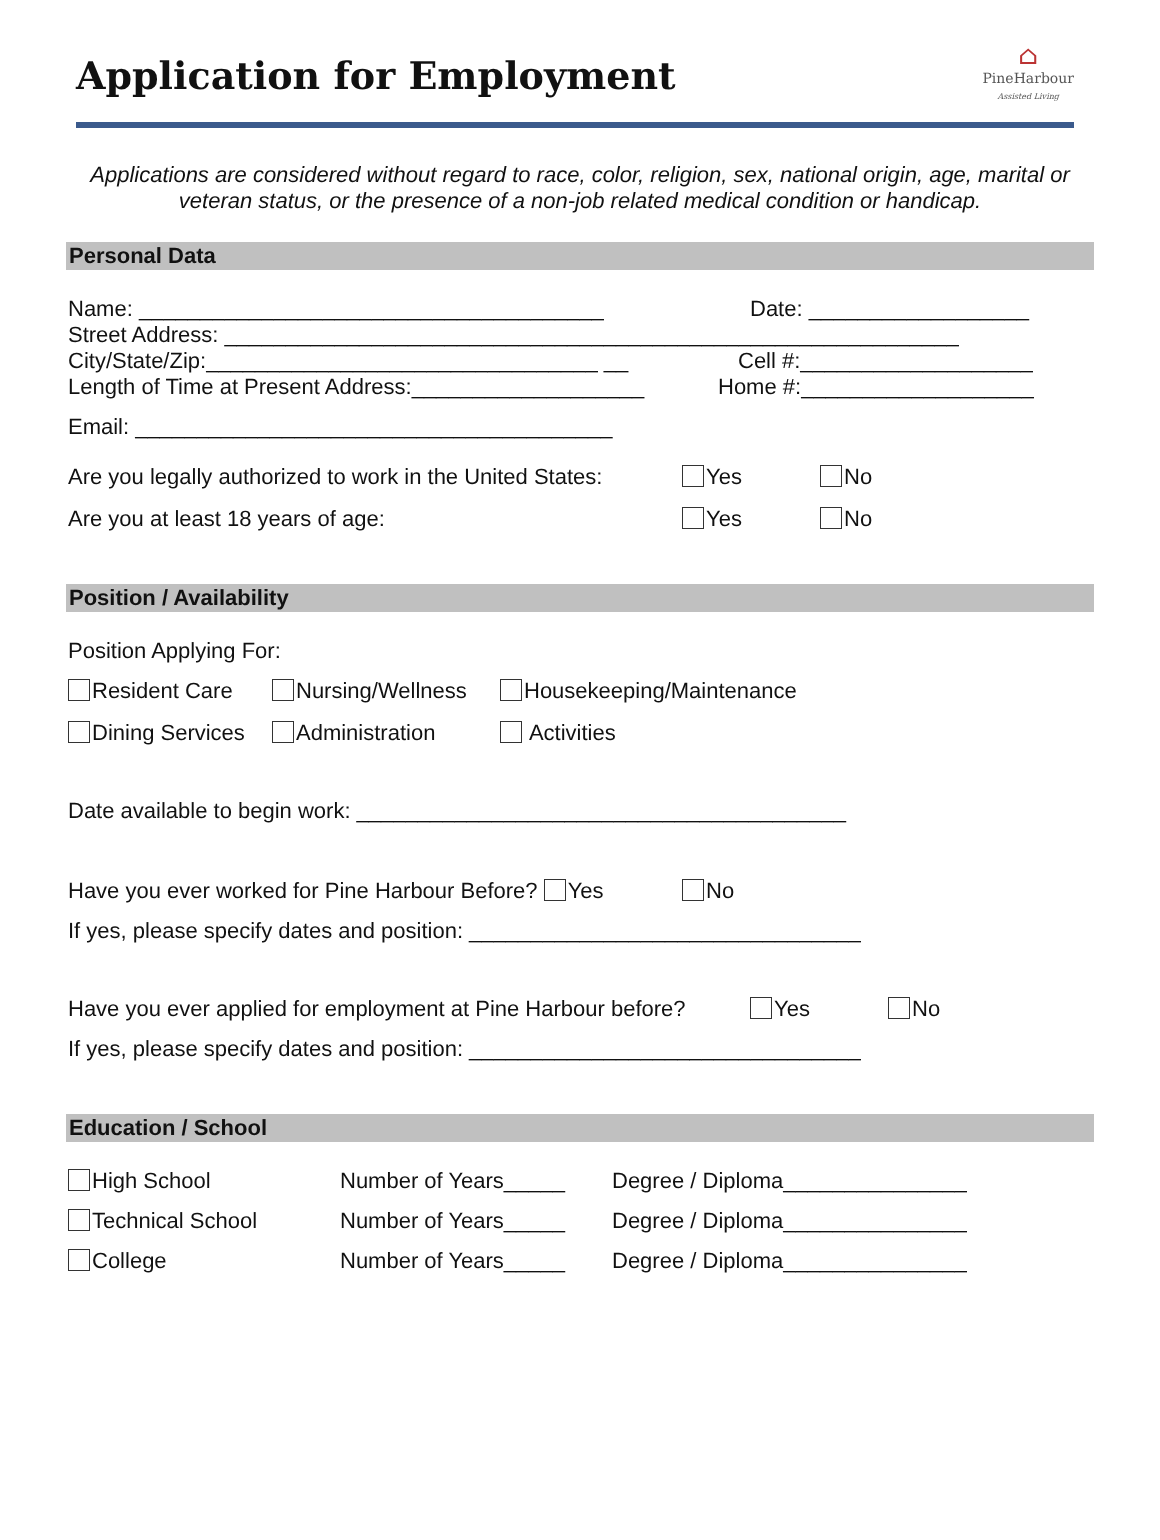Application for Employment
⌂
PineHarbour
Assisted Living
Applications are considered without regard to race, color, religion, sex, national origin, age, marital or veteran status, or the presence of a non-job related medical condition or handicap.
Personal Data
Name: ______________________________________ Date: __________________
Street Address: ____________________________________________________________
City/State/Zip:________________________________ __ Cell #:___________________
Length of Time at Present Address:___________________ Home #:___________________
Email: _______________________________________
Are you legally authorized to work in the United States: Yes No
Are you at least 18 years of age: Yes No
Position / Availability
Position Applying For:
Resident Care Nursing/Wellness Housekeeping/Maintenance
Dining Services Administration Activities
Date available to begin work: ________________________________________
Have you ever worked for Pine Harbour Before? Yes No
If yes, please specify dates and position: ________________________________
Have you ever applied for employment at Pine Harbour before? Yes No
If yes, please specify dates and position: ________________________________
Education / School
High School Number of Years_____ Degree / Diploma_______________
Technical School Number of Years_____ Degree / Diploma_______________
College Number of Years_____ Degree / Diploma_______________